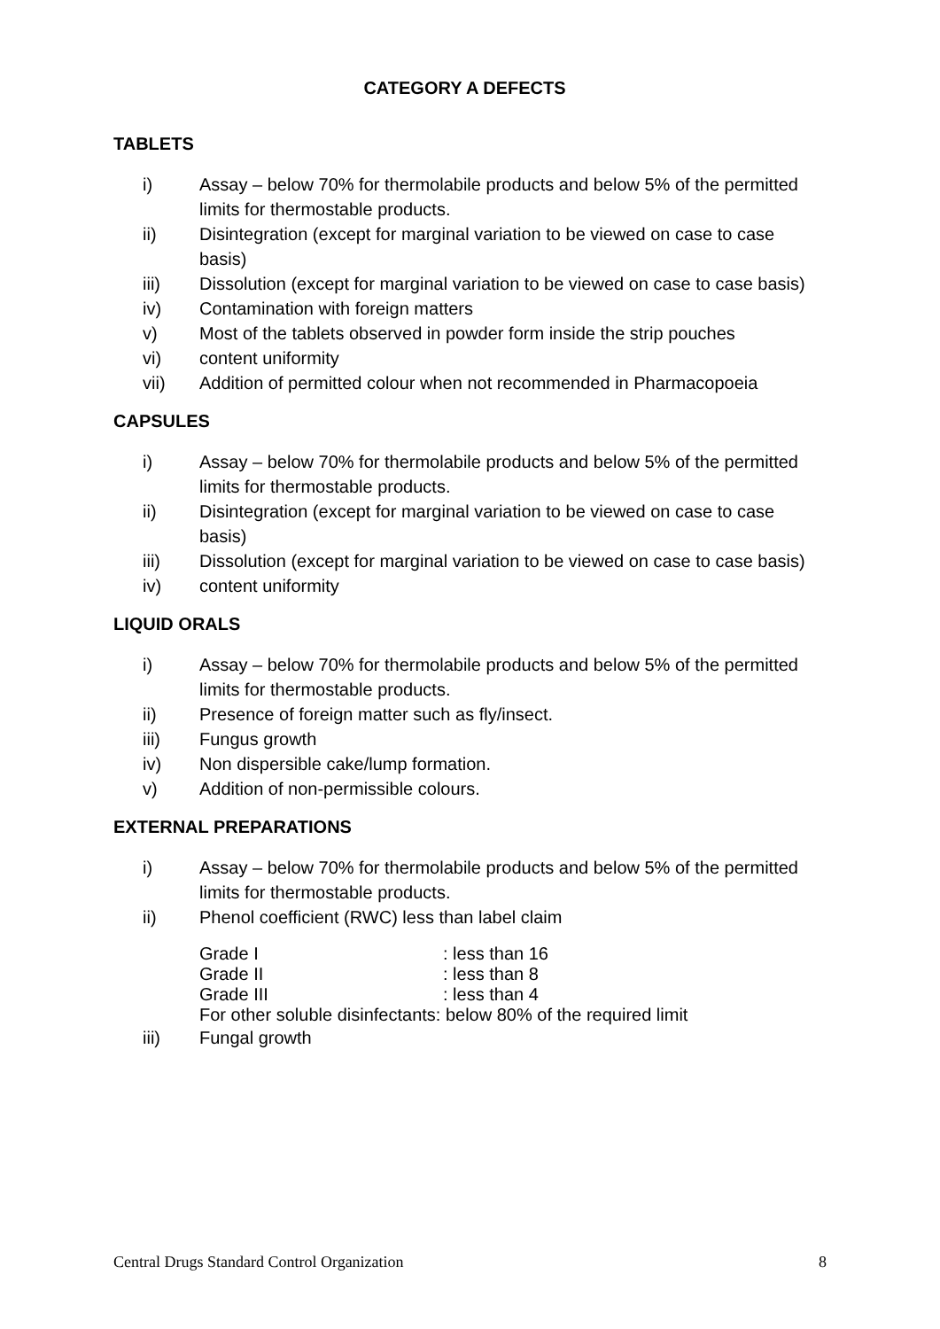CATEGORY A DEFECTS
TABLETS
i) Assay – below 70% for thermolabile products and below 5% of the permitted limits for thermostable products.
ii) Disintegration (except for marginal variation to be viewed on case to case basis)
iii) Dissolution (except for marginal variation to be viewed on case to case basis)
iv) Contamination with foreign matters
v) Most of the tablets observed in powder form inside the strip pouches
vi) content uniformity
vii) Addition of permitted colour when not recommended in Pharmacopoeia
CAPSULES
i) Assay – below 70% for thermolabile products and below 5% of the permitted limits for thermostable products.
ii) Disintegration (except for marginal variation to be viewed on case to case basis)
iii) Dissolution (except for marginal variation to be viewed on case to case basis)
iv) content uniformity
LIQUID ORALS
i) Assay – below 70% for thermolabile products and below 5% of the permitted limits for thermostable products.
ii) Presence of foreign matter such as fly/insect.
iii) Fungus growth
iv) Non dispersible cake/lump formation.
v) Addition of non-permissible colours.
EXTERNAL PREPARATIONS
i) Assay – below 70% for thermolabile products and below 5% of the permitted limits for thermostable products.
ii) Phenol coefficient (RWC) less than label claim
Grade I: less than 16
Grade II: less than 8
Grade III: less than 4
For other soluble disinfectants: below 80% of the required limit
iii) Fungal growth
Central Drugs Standard Control Organization 8